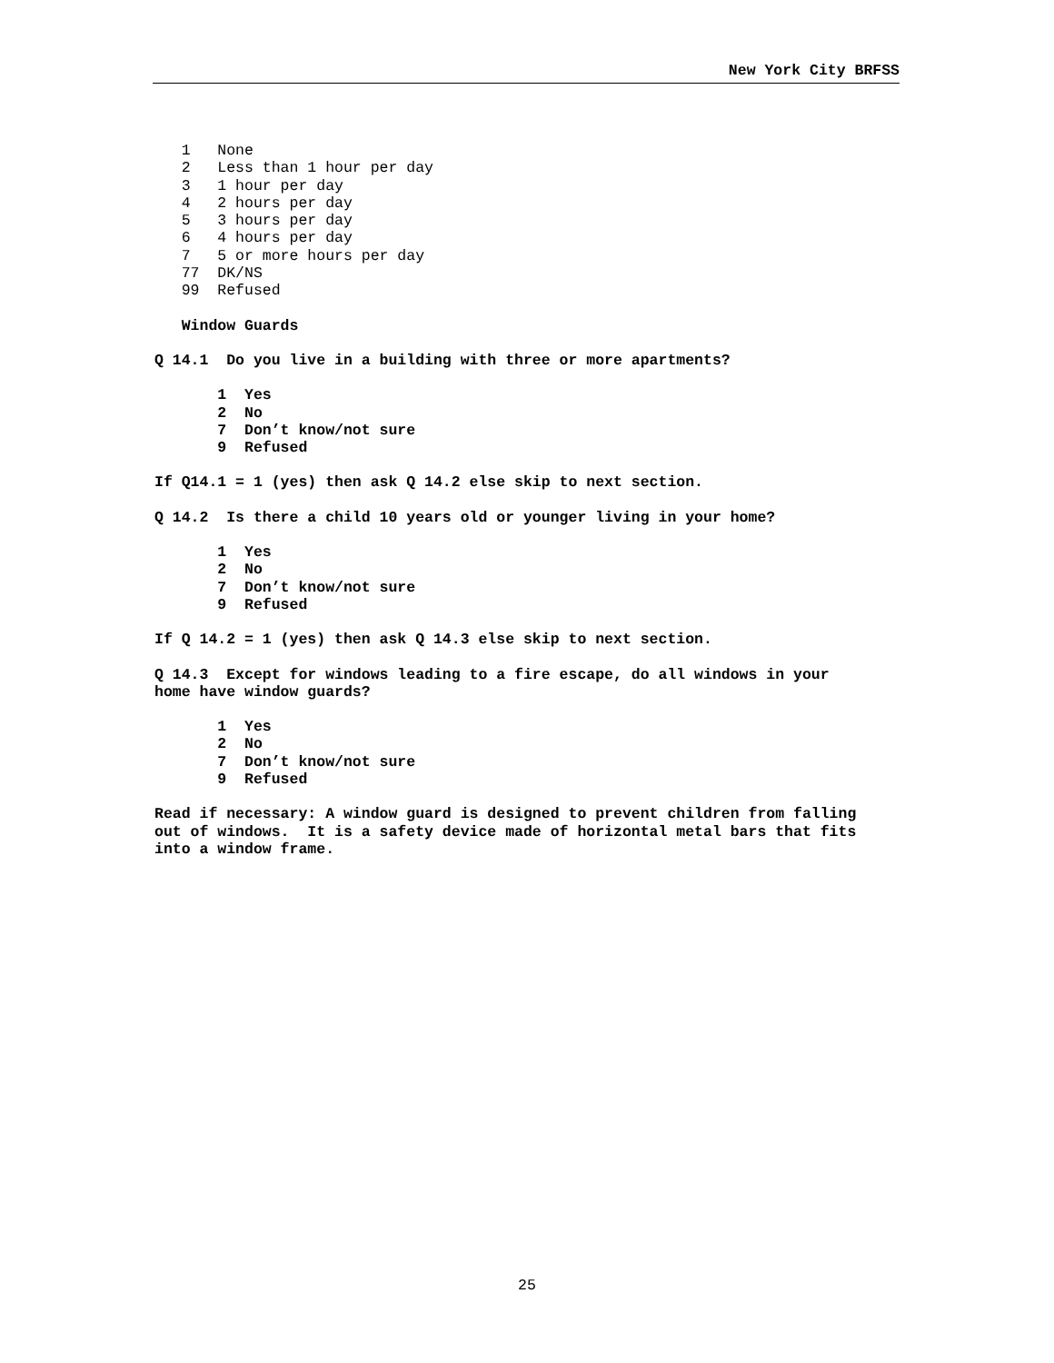New York City BRFSS
   1   None
   2   Less than 1 hour per day
   3   1 hour per day
   4   2 hours per day
   5   3 hours per day
   6   4 hours per day
   7   5 or more hours per day
   77  DK/NS
   99  Refused
   Window Guards
Q 14.1  Do you live in a building with three or more apartments?
       1  Yes
       2  No
       7  Don’t know/not sure
       9  Refused
If Q14.1 = 1 (yes) then ask Q 14.2 else skip to next section.
Q 14.2  Is there a child 10 years old or younger living in your home?
       1  Yes
       2  No
       7  Don’t know/not sure
       9  Refused
If Q 14.2 = 1 (yes) then ask Q 14.3 else skip to next section.
Q 14.3  Except for windows leading to a fire escape, do all windows in your
home have window guards?
       1  Yes
       2  No
       7  Don’t know/not sure
       9  Refused
Read if necessary: A window guard is designed to prevent children from falling
out of windows.  It is a safety device made of horizontal metal bars that fits
into a window frame.
25